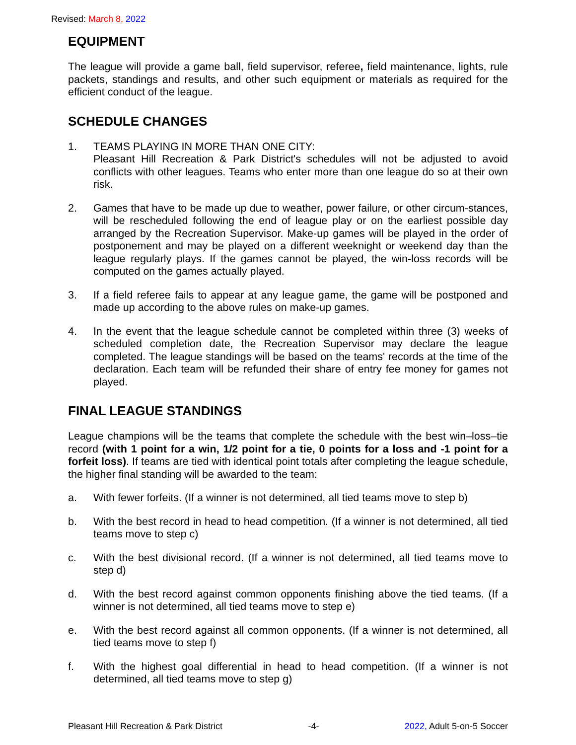Revised: March 8, 2022
EQUIPMENT
The league will provide a game ball, field supervisor, referee, field maintenance, lights, rule packets, standings and results, and other such equipment or materials as required for the efficient conduct of the league.
SCHEDULE CHANGES
1. TEAMS PLAYING IN MORE THAN ONE CITY:
Pleasant Hill Recreation & Park District's schedules will not be adjusted to avoid conflicts with other leagues. Teams who enter more than one league do so at their own risk.
2. Games that have to be made up due to weather, power failure, or other circum-stances, will be rescheduled following the end of league play or on the earliest possible day arranged by the Recreation Supervisor. Make-up games will be played in the order of postponement and may be played on a different weeknight or weekend day than the league regularly plays. If the games cannot be played, the win-loss records will be computed on the games actually played.
3. If a field referee fails to appear at any league game, the game will be postponed and made up according to the above rules on make-up games.
4. In the event that the league schedule cannot be completed within three (3) weeks of scheduled completion date, the Recreation Supervisor may declare the league completed. The league standings will be based on the teams' records at the time of the declaration. Each team will be refunded their share of entry fee money for games not played.
FINAL LEAGUE STANDINGS
League champions will be the teams that complete the schedule with the best win–loss–tie record (with 1 point for a win, 1/2 point for a tie, 0 points for a loss and -1 point for a forfeit loss). If teams are tied with identical point totals after completing the league schedule, the higher final standing will be awarded to the team:
a. With fewer forfeits. (If a winner is not determined, all tied teams move to step b)
b. With the best record in head to head competition. (If a winner is not determined, all tied teams move to step c)
c. With the best divisional record. (If a winner is not determined, all tied teams move to step d)
d. With the best record against common opponents finishing above the tied teams. (If a winner is not determined, all tied teams move to step e)
e. With the best record against all common opponents. (If a winner is not determined, all tied teams move to step f)
f. With the highest goal differential in head to head competition. (If a winner is not determined, all tied teams move to step g)
Pleasant Hill Recreation & Park District -4- 2022, Adult 5-on-5 Soccer